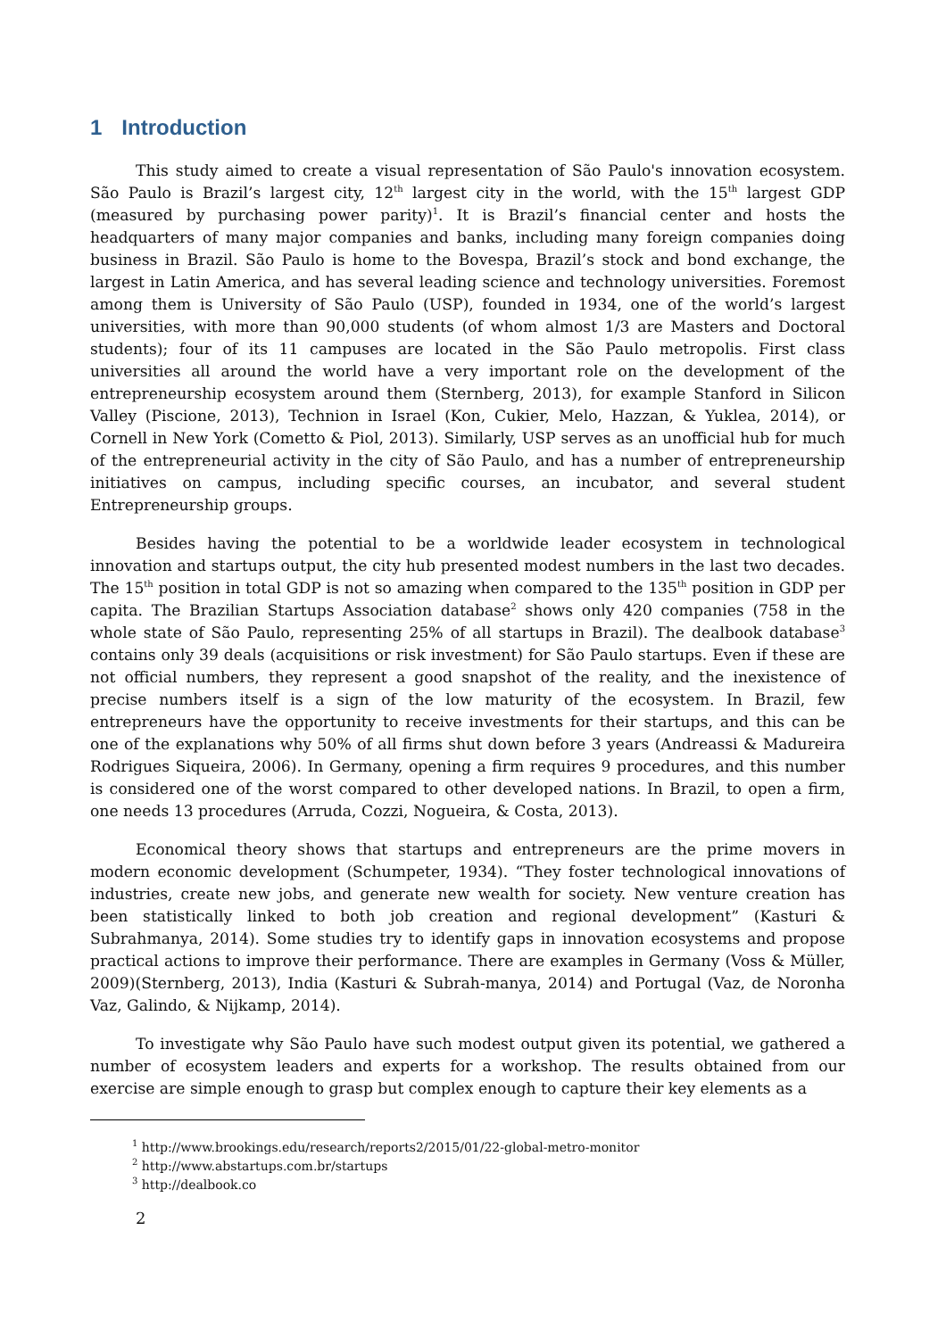1 Introduction
This study aimed to create a visual representation of São Paulo's innovation ecosystem. São Paulo is Brazil’s largest city, 12<sup>th</sup> largest city in the world, with the 15<sup>th</sup> largest GDP (measured by purchasing power parity)<sup>1</sup>. It is Brazil’s financial center and hosts the headquarters of many major companies and banks, including many foreign companies doing business in Brazil. São Paulo is home to the Bovespa, Brazil’s stock and bond exchange, the largest in Latin America, and has several leading science and technology universities. Foremost among them is University of São Paulo (USP), founded in 1934, one of the world’s largest universities, with more than 90,000 students (of whom almost 1/3 are Masters and Doctoral students); four of its 11 campuses are located in the São Paulo metropolis. First class universities all around the world have a very important role on the development of the entrepreneurship ecosystem around them (Sternberg, 2013), for example Stanford in Silicon Valley (Piscione, 2013), Technion in Israel (Kon, Cukier, Melo, Hazzan, & Yuklea, 2014), or Cornell in New York (Cometto & Piol, 2013). Similarly, USP serves as an unofficial hub for much of the entrepreneurial activity in the city of São Paulo, and has a number of entrepreneurship initiatives on campus, including specific courses, an incubator, and several student Entrepreneurship groups.
Besides having the potential to be a worldwide leader ecosystem in technological innovation and startups output, the city hub presented modest numbers in the last two decades. The 15<sup>th</sup> position in total GDP is not so amazing when compared to the 135<sup>th</sup> position in GDP per capita. The Brazilian Startups Association database<sup>2</sup> shows only 420 companies (758 in the whole state of São Paulo, representing 25% of all startups in Brazil). The dealbook database<sup>3</sup> contains only 39 deals (acquisitions or risk investment) for São Paulo startups. Even if these are not official numbers, they represent a good snapshot of the reality, and the inexistence of precise numbers itself is a sign of the low maturity of the ecosystem. In Brazil, few entrepreneurs have the opportunity to receive investments for their startups, and this can be one of the explanations why 50% of all firms shut down before 3 years (Andreassi & Madureira Rodrigues Siqueira, 2006). In Germany, opening a firm requires 9 procedures, and this number is considered one of the worst compared to other developed nations. In Brazil, to open a firm, one needs 13 procedures (Arruda, Cozzi, Nogueira, & Costa, 2013).
Economical theory shows that startups and entrepreneurs are the prime movers in modern economic development (Schumpeter, 1934). “They foster technological innovations of industries, create new jobs, and generate new wealth for society. New venture creation has been statistically linked to both job creation and regional development” (Kasturi & Subrahmanya, 2014). Some studies try to identify gaps in innovation ecosystems and propose practical actions to improve their performance. There are examples in Germany (Voss & Müller, 2009)(Sternberg, 2013), India (Kasturi & Subrah-manya, 2014) and Portugal (Vaz, de Noronha Vaz, Galindo, & Nijkamp, 2014).
To investigate why São Paulo have such modest output given its potential, we gathered a number of ecosystem leaders and experts for a workshop. The results obtained from our exercise are simple enough to grasp but complex enough to capture their key elements as a
<sup>1</sup> http://www.brookings.edu/research/reports2/2015/01/22-global-metro-monitor
<sup>2</sup> http://www.abstartups.com.br/startups
<sup>3</sup> http://dealbook.co
2